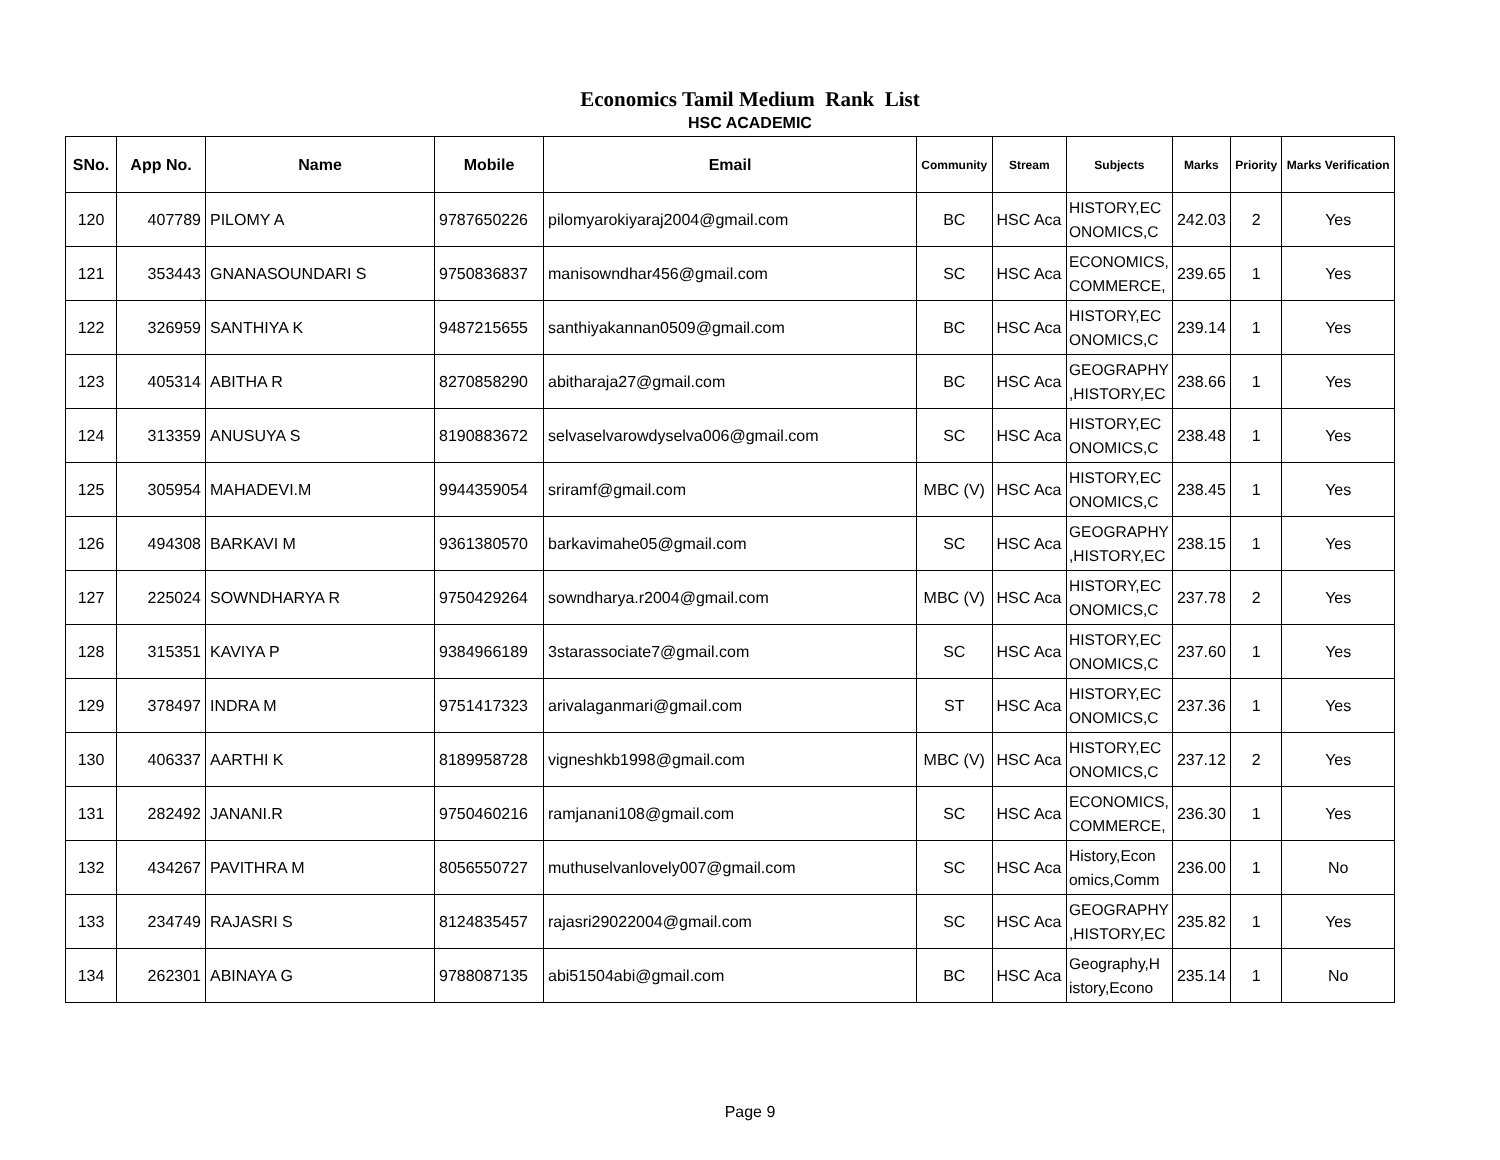Economics Tamil Medium Rank List
HSC ACADEMIC
| SNo. | App No. | Name | Mobile | Email | Community | Stream | Subjects | Marks | Priority | Marks Verification |
| --- | --- | --- | --- | --- | --- | --- | --- | --- | --- | --- |
| 120 | 407789 | PILOMY A | 9787650226 | pilomyarokiyaraj2004@gmail.com | BC | HSC Aca | HISTORY,EC ONOMICS,C | 242.03 | 2 | Yes |
| 121 | 353443 | GNANASOUNDARI S | 9750836837 | manisowndhar456@gmail.com | SC | HSC Aca | ECONOMICS, COMMERCE, | 239.65 | 1 | Yes |
| 122 | 326959 | SANTHIYA K | 9487215655 | santhiyakannan0509@gmail.com | BC | HSC Aca | HISTORY,EC ONOMICS,C | 239.14 | 1 | Yes |
| 123 | 405314 | ABITHA R | 8270858290 | abitharaja27@gmail.com | BC | HSC Aca | GEOGRAPHY ,HISTORY,EC | 238.66 | 1 | Yes |
| 124 | 313359 | ANUSUYA S | 8190883672 | selvaselvarowdyselva006@gmail.com | SC | HSC Aca | HISTORY,EC ONOMICS,C | 238.48 | 1 | Yes |
| 125 | 305954 | MAHADEVI.M | 9944359054 | sriramf@gmail.com | MBC (V) | HSC Aca | HISTORY,EC ONOMICS,C | 238.45 | 1 | Yes |
| 126 | 494308 | BARKAVI M | 9361380570 | barkavimahe05@gmail.com | SC | HSC Aca | GEOGRAPHY ,HISTORY,EC | 238.15 | 1 | Yes |
| 127 | 225024 | SOWNDHARYA R | 9750429264 | sowndharya.r2004@gmail.com | MBC (V) | HSC Aca | HISTORY,EC ONOMICS,C | 237.78 | 2 | Yes |
| 128 | 315351 | KAVIYA P | 9384966189 | 3starassociate7@gmail.com | SC | HSC Aca | HISTORY,EC ONOMICS,C | 237.60 | 1 | Yes |
| 129 | 378497 | INDRA M | 9751417323 | arivalaganmari@gmail.com | ST | HSC Aca | HISTORY,EC ONOMICS,C | 237.36 | 1 | Yes |
| 130 | 406337 | AARTHI K | 8189958728 | vigneshkb1998@gmail.com | MBC (V) | HSC Aca | HISTORY,EC ONOMICS,C | 237.12 | 2 | Yes |
| 131 | 282492 | JANANI.R | 9750460216 | ramjanani108@gmail.com | SC | HSC Aca | ECONOMICS, COMMERCE, | 236.30 | 1 | Yes |
| 132 | 434267 | PAVITHRA M | 8056550727 | muthuselvanlovely007@gmail.com | SC | HSC Aca | History,Econ omics,Comm | 236.00 | 1 | No |
| 133 | 234749 | RAJASRI S | 8124835457 | rajasri29022004@gmail.com | SC | HSC Aca | GEOGRAPHY ,HISTORY,EC | 235.82 | 1 | Yes |
| 134 | 262301 | ABINAYA G | 9788087135 | abi51504abi@gmail.com | BC | HSC Aca | Geography,H istory,Econo | 235.14 | 1 | No |
Page 9